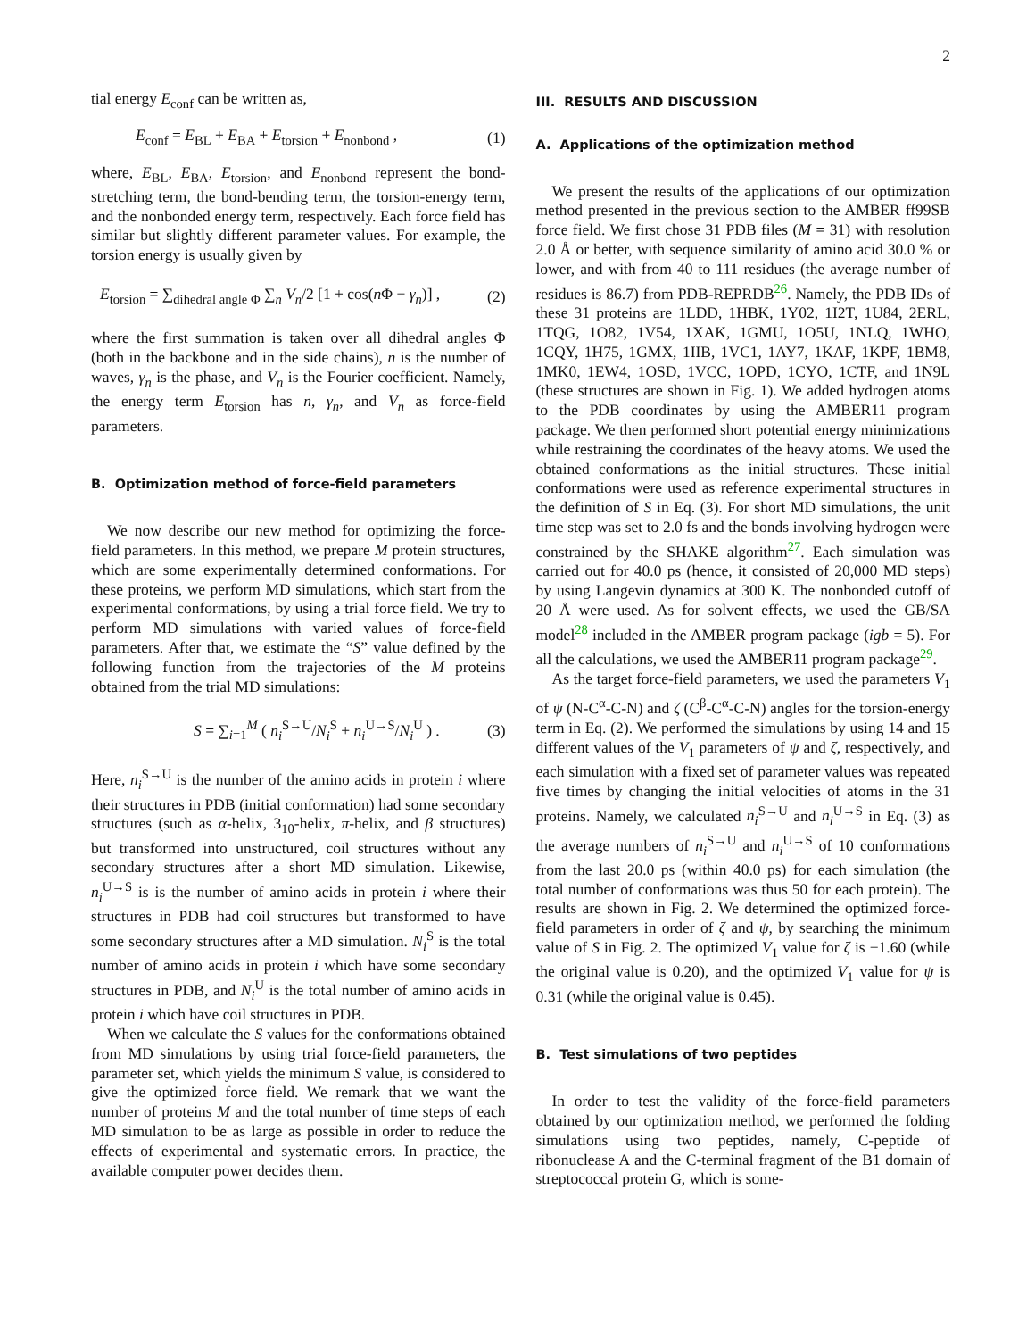2
tial energy E<sub>conf</sub> can be written as,
E<sub>conf</sub> = E<sub>BL</sub> + E<sub>BA</sub> + E<sub>torsion</sub> + E<sub>nonbond</sub> , (1)
where, E<sub>BL</sub>, E<sub>BA</sub>, E<sub>torsion</sub>, and E<sub>nonbond</sub> represent the bond-stretching term, the bond-bending term, the torsion-energy term, and the nonbonded energy term, respectively. Each force field has similar but slightly different parameter values. For example, the torsion energy is usually given by
E<sub>torsion</sub> = ∑<sub>dihedral angle Φ</sub> ∑<sub>n</sub> V<sub>n</sub>/2 [1 + cos(n Φ − γ<sub>n</sub>)] , (2)
where the first summation is taken over all dihedral angles Φ (both in the backbone and in the side chains), n is the number of waves, γ<sub>n</sub> is the phase, and V<sub>n</sub> is the Fourier coefficient. Namely, the energy term E<sub>torsion</sub> has n, γ<sub>n</sub>, and V<sub>n</sub> as force-field parameters.
B. Optimization method of force-field parameters
We now describe our new method for optimizing the force-field parameters. In this method, we prepare M protein structures, which are some experimentally determined conformations. For these proteins, we perform MD simulations, which start from the experimental conformations, by using a trial force field. We try to perform MD simulations with varied values of force-field parameters. After that, we estimate the “S” value defined by the following function from the trajectories of the M proteins obtained from the trial MD simulations:
S = ∑<sub>i=1</sub><sup>M</sup> ( n<sub>i</sub><sup>S→U</sup>/N<sub>i</sub><sup>S</sup> + n<sub>i</sub><sup>U→S</sup>/N<sub>i</sub><sup>U</sup> ) . (3)
Here, n<sub>i</sub><sup>S→U</sup> is the number of the amino acids in protein i where their structures in PDB (initial conformation) had some secondary structures (such as α-helix, 3<sub>10</sub>-helix, π-helix, and β structures) but transformed into unstructured, coil structures without any secondary structures after a short MD simulation. Likewise, n<sub>i</sub><sup>U→S</sup> is is the number of amino acids in protein i where their structures in PDB had coil structures but transformed to have some secondary structures after a MD simulation. N<sub>i</sub><sup>S</sup> is the total number of amino acids in protein i which have some secondary structures in PDB, and N<sub>i</sub><sup>U</sup> is the total number of amino acids in protein i which have coil structures in PDB.
When we calculate the S values for the conformations obtained from MD simulations by using trial force-field parameters, the parameter set, which yields the minimum S value, is considered to give the optimized force field. We remark that we want the number of proteins M and the total number of time steps of each MD simulation to be as large as possible in order to reduce the effects of experimental and systematic errors. In practice, the available computer power decides them.
III. RESULTS AND DISCUSSION
A. Applications of the optimization method
We present the results of the applications of our optimization method presented in the previous section to the AMBER ff99SB force field. We first chose 31 PDB files (M = 31) with resolution 2.0 Å or better, with sequence similarity of amino acid 30.0 % or lower, and with from 40 to 111 residues (the average number of residues is 86.7) from PDB-REPRDB<sup>26</sup>. Namely, the PDB IDs of these 31 proteins are 1LDD, 1HBK, 1Y02, 1I2T, 1U84, 2ERL, 1TQG, 1O82, 1V54, 1XAK, 1GMU, 1O5U, 1NLQ, 1WHO, 1CQY, 1H75, 1GMX, 1IIB, 1VC1, 1AY7, 1KAF, 1KPF, 1BM8, 1MK0, 1EW4, 1OSD, 1VCC, 1OPD, 1CYO, 1CTF, and 1N9L (these structures are shown in Fig. 1). We added hydrogen atoms to the PDB coordinates by using the AMBER11 program package. We then performed short potential energy minimizations while restraining the coordinates of the heavy atoms. We used the obtained conformations as the initial structures. These initial conformations were used as reference experimental structures in the definition of S in Eq. (3). For short MD simulations, the unit time step was set to 2.0 fs and the bonds involving hydrogen were constrained by the SHAKE algorithm<sup>27</sup>. Each simulation was carried out for 40.0 ps (hence, it consisted of 20,000 MD steps) by using Langevin dynamics at 300 K. The nonbonded cutoff of 20 Å were used. As for solvent effects, we used the GB/SA model<sup>28</sup> included in the AMBER program package (igb = 5). For all the calculations, we used the AMBER11 program package<sup>29</sup>.
As the target force-field parameters, we used the parameters V<sub>1</sub> of ψ (N-C<sup>α</sup>-C-N) and ζ (C<sup>β</sup>-C<sup>α</sup>-C-N) angles for the torsion-energy term in Eq. (2). We performed the simulations by using 14 and 15 different values of the V<sub>1</sub> parameters of ψ and ζ, respectively, and each simulation with a fixed set of parameter values was repeated five times by changing the initial velocities of atoms in the 31 proteins. Namely, we calculated n<sub>i</sub><sup>S→U</sup> and n<sub>i</sub><sup>U→S</sup> in Eq. (3) as the average numbers of n<sub>i</sub><sup>S→U</sup> and n<sub>i</sub><sup>U→S</sup> of 10 conformations from the last 20.0 ps (within 40.0 ps) for each simulation (the total number of conformations was thus 50 for each protein). The results are shown in Fig. 2. We determined the optimized force-field parameters in order of ζ and ψ, by searching the minimum value of S in Fig. 2. The optimized V<sub>1</sub> value for ζ is −1.60 (while the original value is 0.20), and the optimized V<sub>1</sub> value for ψ is 0.31 (while the original value is 0.45).
B. Test simulations of two peptides
In order to test the validity of the force-field parameters obtained by our optimization method, we performed the folding simulations using two peptides, namely, C-peptide of ribonuclease A and the C-terminal fragment of the B1 domain of streptococcal protein G, which is some-